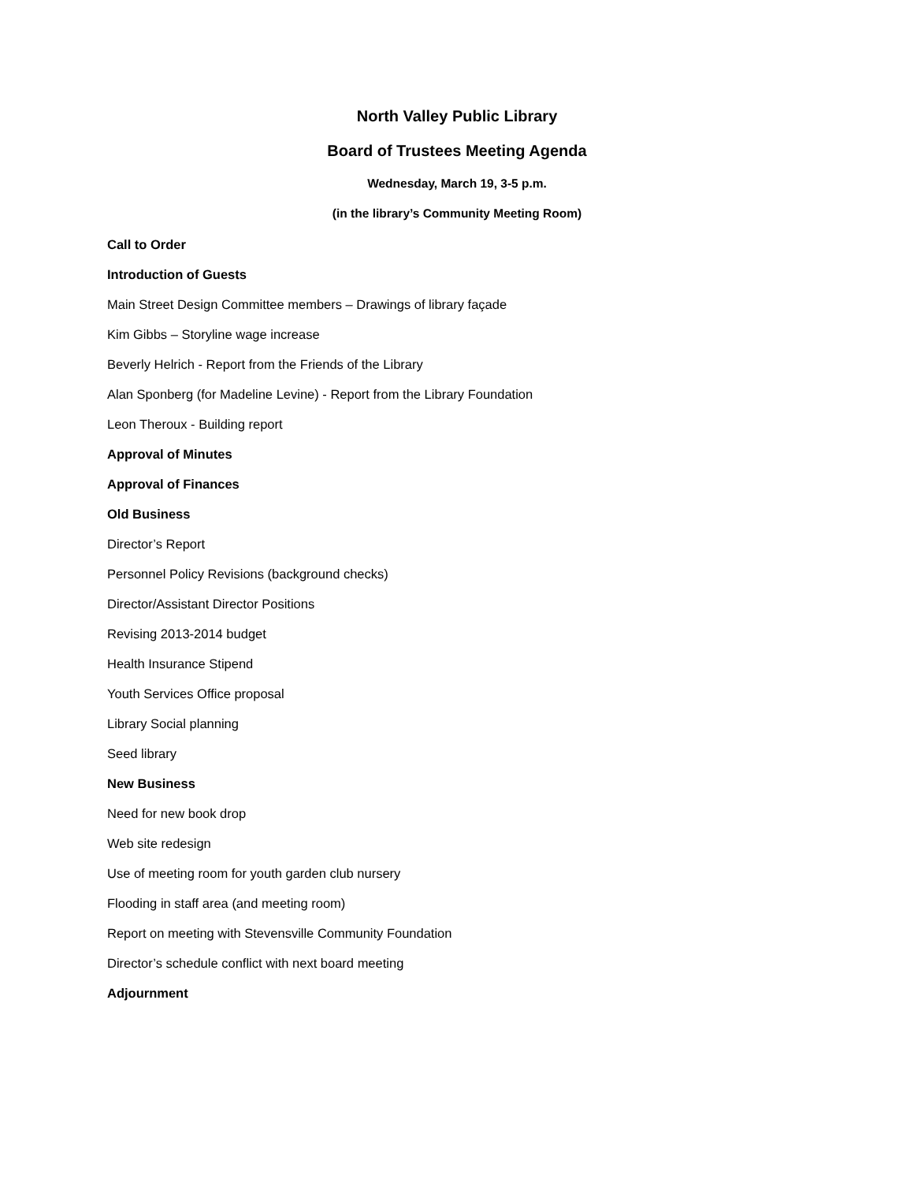North Valley Public Library
Board of Trustees Meeting Agenda
Wednesday, March 19, 3-5 p.m.
(in the library’s Community Meeting Room)
Call to Order
Introduction of Guests
Main Street Design Committee members – Drawings of library façade
Kim Gibbs – Storyline wage increase
Beverly Helrich - Report from the Friends of the Library
Alan Sponberg (for Madeline Levine) - Report from the Library Foundation
Leon Theroux - Building report
Approval of Minutes
Approval of Finances
Old Business
Director’s Report
Personnel Policy Revisions (background checks)
Director/Assistant Director Positions
Revising 2013-2014 budget
Health Insurance Stipend
Youth Services Office proposal
Library Social planning
Seed library
New Business
Need for new book drop
Web site redesign
Use of meeting room for youth garden club nursery
Flooding in staff area (and meeting room)
Report on meeting with Stevensville Community Foundation
Director’s schedule conflict with next board meeting
Adjournment